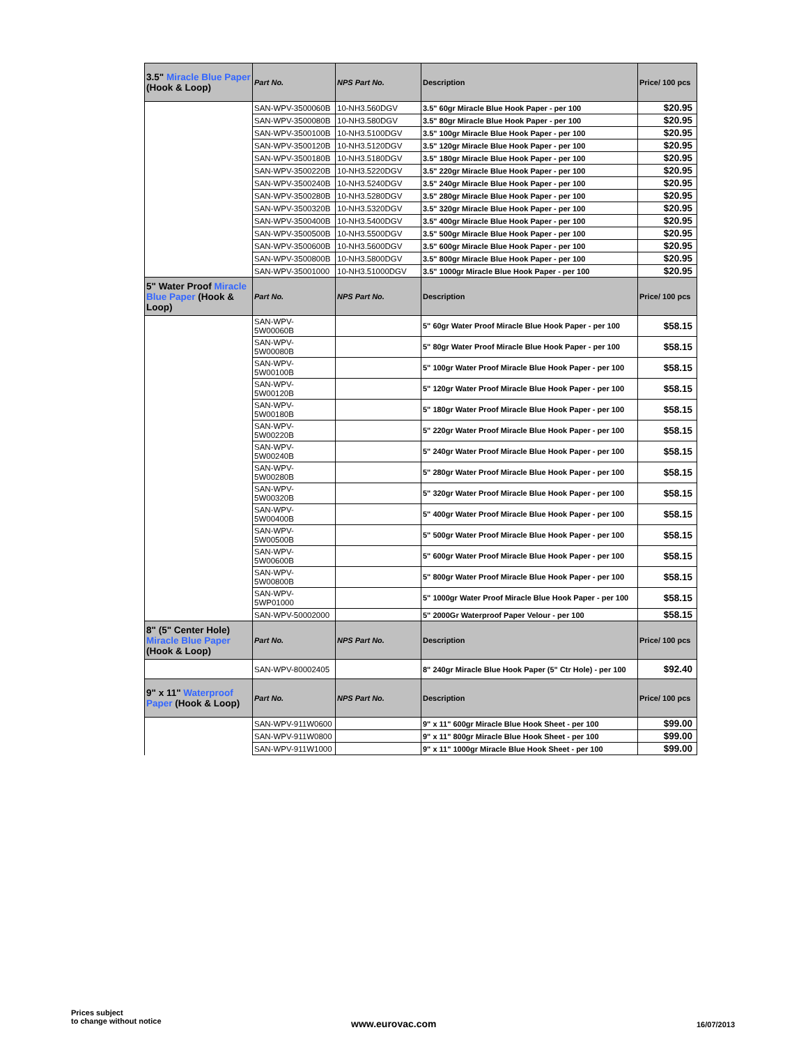| 3.5" Miracle Blue Paper (Hook & Loop) | Part No. | NPS Part No. | Description | Price/ 100 pcs |
| --- | --- | --- | --- | --- |
| | SAN-WPV-3500060B | 10-NH3.560DGV | 3.5" 60gr Miracle Blue Hook Paper - per 100 | $20.95 |
| | SAN-WPV-3500080B | 10-NH3.580DGV | 3.5" 80gr Miracle Blue Hook Paper - per 100 | $20.95 |
| | SAN-WPV-3500100B | 10-NH3.5100DGV | 3.5" 100gr Miracle Blue Hook Paper - per 100 | $20.95 |
| | SAN-WPV-3500120B | 10-NH3.5120DGV | 3.5" 120gr Miracle Blue Hook Paper - per 100 | $20.95 |
| | SAN-WPV-3500180B | 10-NH3.5180DGV | 3.5" 180gr Miracle Blue Hook Paper - per 100 | $20.95 |
| | SAN-WPV-3500220B | 10-NH3.5220DGV | 3.5" 220gr Miracle Blue Hook Paper - per 100 | $20.95 |
| | SAN-WPV-3500240B | 10-NH3.5240DGV | 3.5" 240gr Miracle Blue Hook Paper - per 100 | $20.95 |
| | SAN-WPV-3500280B | 10-NH3.5280DGV | 3.5" 280gr Miracle Blue Hook Paper - per 100 | $20.95 |
| | SAN-WPV-3500320B | 10-NH3.5320DGV | 3.5" 320gr Miracle Blue Hook Paper - per 100 | $20.95 |
| | SAN-WPV-3500400B | 10-NH3.5400DGV | 3.5" 400gr Miracle Blue Hook Paper - per 100 | $20.95 |
| | SAN-WPV-3500500B | 10-NH3.5500DGV | 3.5" 500gr Miracle Blue Hook Paper - per 100 | $20.95 |
| | SAN-WPV-3500600B | 10-NH3.5600DGV | 3.5" 600gr Miracle Blue Hook Paper - per 100 | $20.95 |
| | SAN-WPV-3500800B | 10-NH3.5800DGV | 3.5" 800gr Miracle Blue Hook Paper - per 100 | $20.95 |
| | SAN-WPV-35001000 | 10-NH3.51000DGV | 3.5" 1000gr Miracle Blue Hook Paper - per 100 | $20.95 |
| 5" Water Proof Miracle Blue Paper (Hook & Loop) | Part No. | NPS Part No. | Description | Price/ 100 pcs |
| | SAN-WPV- 5W00060B | | 5" 60gr Water Proof Miracle Blue Hook Paper - per 100 | $58.15 |
| | SAN-WPV- 5W00080B | | 5" 80gr Water Proof Miracle Blue Hook Paper - per 100 | $58.15 |
| | SAN-WPV- 5W00100B | | 5" 100gr Water Proof Miracle Blue Hook Paper - per 100 | $58.15 |
| | SAN-WPV- 5W00120B | | 5" 120gr Water Proof Miracle Blue Hook Paper - per 100 | $58.15 |
| | SAN-WPV- 5W00180B | | 5" 180gr Water Proof Miracle Blue Hook Paper - per 100 | $58.15 |
| | SAN-WPV- 5W00220B | | 5" 220gr Water Proof Miracle Blue Hook Paper - per 100 | $58.15 |
| | SAN-WPV- 5W00240B | | 5" 240gr Water Proof Miracle Blue Hook Paper - per 100 | $58.15 |
| | SAN-WPV- 5W00280B | | 5" 280gr Water Proof Miracle Blue Hook Paper - per 100 | $58.15 |
| | SAN-WPV- 5W00320B | | 5" 320gr Water Proof Miracle Blue Hook Paper - per 100 | $58.15 |
| | SAN-WPV- 5W00400B | | 5" 400gr Water Proof Miracle Blue Hook Paper - per 100 | $58.15 |
| | SAN-WPV- 5W00500B | | 5" 500gr Water Proof Miracle Blue Hook Paper - per 100 | $58.15 |
| | SAN-WPV- 5W00600B | | 5" 600gr Water Proof Miracle Blue Hook Paper - per 100 | $58.15 |
| | SAN-WPV- 5W00800B | | 5" 800gr Water Proof Miracle Blue Hook Paper - per 100 | $58.15 |
| | SAN-WPV- 5WP01000 | | 5" 1000gr Water Proof Miracle Blue Hook Paper - per 100 | $58.15 |
| | SAN-WPV-50002000 | | 5" 2000Gr Waterproof Paper Velour - per 100 | $58.15 |
| 8" (5" Center Hole) Miracle Blue Paper (Hook & Loop) | Part No. | NPS Part No. | Description | Price/ 100 pcs |
| | SAN-WPV-80002405 | | 8" 240gr Miracle Blue Hook Paper (5" Ctr Hole) - per 100 | $92.40 |
| 9" x 11" Waterproof Paper (Hook & Loop) | Part No. | NPS Part No. | Description | Price/ 100 pcs |
| | SAN-WPV-911W0600 | | 9" x 11" 600gr Miracle Blue Hook Sheet - per 100 | $99.00 |
| | SAN-WPV-911W0800 | | 9" x 11" 800gr Miracle Blue Hook Sheet - per 100 | $99.00 |
| | SAN-WPV-911W1000 | | 9" x 11" 1000gr Miracle Blue Hook Sheet - per 100 | $99.00 |
Prices subject
to change without notice
www.eurovac.com 16/07/2013